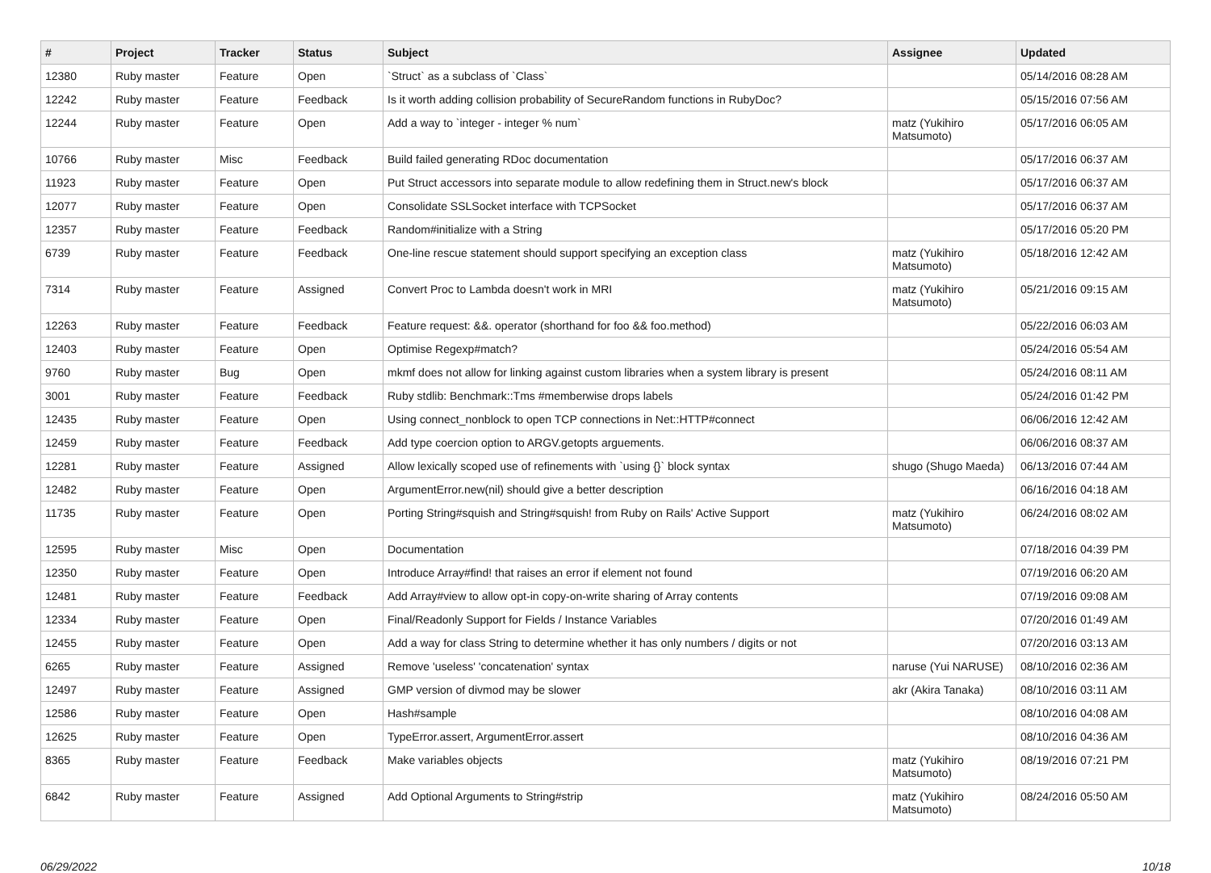| # | Project | Tracker | Status | Subject | Assignee | Updated |
| --- | --- | --- | --- | --- | --- | --- |
| 12380 | Ruby master | Feature | Open | `Struct` as a subclass of `Class` | | 05/14/2016 08:28 AM |
| 12242 | Ruby master | Feature | Feedback | Is it worth adding collision probability of SecureRandom functions in RubyDoc? | | 05/15/2016 07:56 AM |
| 12244 | Ruby master | Feature | Open | Add a way to `integer - integer % num` | matz (Yukihiro Matsumoto) | 05/17/2016 06:05 AM |
| 10766 | Ruby master | Misc | Feedback | Build failed generating RDoc documentation | | 05/17/2016 06:37 AM |
| 11923 | Ruby master | Feature | Open | Put Struct accessors into separate module to allow redefining them in Struct.new's block | | 05/17/2016 06:37 AM |
| 12077 | Ruby master | Feature | Open | Consolidate SSLSocket interface with TCPSocket | | 05/17/2016 06:37 AM |
| 12357 | Ruby master | Feature | Feedback | Random#initialize with a String | | 05/17/2016 05:20 PM |
| 6739 | Ruby master | Feature | Feedback | One-line rescue statement should support specifying an exception class | matz (Yukihiro Matsumoto) | 05/18/2016 12:42 AM |
| 7314 | Ruby master | Feature | Assigned | Convert Proc to Lambda doesn't work in MRI | matz (Yukihiro Matsumoto) | 05/21/2016 09:15 AM |
| 12263 | Ruby master | Feature | Feedback | Feature request: &&. operator (shorthand for foo && foo.method) | | 05/22/2016 06:03 AM |
| 12403 | Ruby master | Feature | Open | Optimise Regexp#match? | | 05/24/2016 05:54 AM |
| 9760 | Ruby master | Bug | Open | mkmf does not allow for linking against custom libraries when a system library is present | | 05/24/2016 08:11 AM |
| 3001 | Ruby master | Feature | Feedback | Ruby stdlib: Benchmark::Tms #memberwise drops labels | | 05/24/2016 01:42 PM |
| 12435 | Ruby master | Feature | Open | Using connect_nonblock to open TCP connections in Net::HTTP#connect | | 06/06/2016 12:42 AM |
| 12459 | Ruby master | Feature | Feedback | Add type coercion option to ARGV.getopts arguements. | | 06/06/2016 08:37 AM |
| 12281 | Ruby master | Feature | Assigned | Allow lexically scoped use of refinements with `using {}` block syntax | shugo (Shugo Maeda) | 06/13/2016 07:44 AM |
| 12482 | Ruby master | Feature | Open | ArgumentError.new(nil) should give a better description | | 06/16/2016 04:18 AM |
| 11735 | Ruby master | Feature | Open | Porting String#squish and String#squish! from Ruby on Rails' Active Support | matz (Yukihiro Matsumoto) | 06/24/2016 08:02 AM |
| 12595 | Ruby master | Misc | Open | Documentation | | 07/18/2016 04:39 PM |
| 12350 | Ruby master | Feature | Open | Introduce Array#find! that raises an error if element not found | | 07/19/2016 06:20 AM |
| 12481 | Ruby master | Feature | Feedback | Add Array#view to allow opt-in copy-on-write sharing of Array contents | | 07/19/2016 09:08 AM |
| 12334 | Ruby master | Feature | Open | Final/Readonly Support for Fields / Instance Variables | | 07/20/2016 01:49 AM |
| 12455 | Ruby master | Feature | Open | Add a way for class String to determine whether it has only numbers / digits or not | | 07/20/2016 03:13 AM |
| 6265 | Ruby master | Feature | Assigned | Remove 'useless' 'concatenation' syntax | naruse (Yui NARUSE) | 08/10/2016 02:36 AM |
| 12497 | Ruby master | Feature | Assigned | GMP version of divmod may be slower | akr (Akira Tanaka) | 08/10/2016 03:11 AM |
| 12586 | Ruby master | Feature | Open | Hash#sample | | 08/10/2016 04:08 AM |
| 12625 | Ruby master | Feature | Open | TypeError.assert, ArgumentError.assert | | 08/10/2016 04:36 AM |
| 8365 | Ruby master | Feature | Feedback | Make variables objects | matz (Yukihiro Matsumoto) | 08/19/2016 07:21 PM |
| 6842 | Ruby master | Feature | Assigned | Add Optional Arguments to String#strip | matz (Yukihiro Matsumoto) | 08/24/2016 05:50 AM |
06/29/2022 10/18